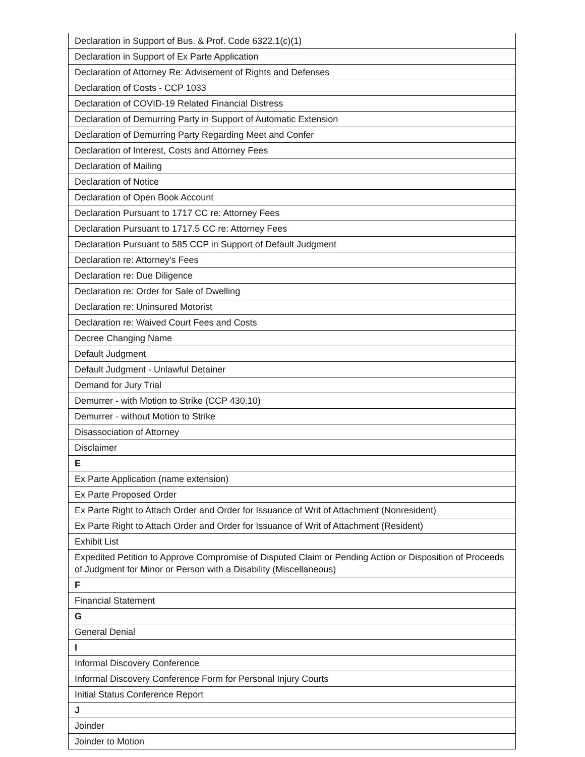| Declaration in Support of Bus. & Prof. Code 6322.1(c)(1) |
| Declaration in Support of Ex Parte Application |
| Declaration of Attorney Re: Advisement of Rights and Defenses |
| Declaration of Costs - CCP 1033 |
| Declaration of COVID-19 Related Financial Distress |
| Declaration of Demurring Party in Support of Automatic Extension |
| Declaration of Demurring Party Regarding Meet and Confer |
| Declaration of Interest, Costs and Attorney Fees |
| Declaration of Mailing |
| Declaration of Notice |
| Declaration of Open Book Account |
| Declaration Pursuant to 1717 CC re: Attorney Fees |
| Declaration Pursuant to 1717.5 CC re: Attorney Fees |
| Declaration Pursuant to 585 CCP in Support of Default Judgment |
| Declaration re: Attorney's Fees |
| Declaration re: Due Diligence |
| Declaration re: Order for Sale of Dwelling |
| Declaration re: Uninsured Motorist |
| Declaration re: Waived Court Fees and Costs |
| Decree Changing Name |
| Default Judgment |
| Default Judgment - Unlawful Detainer |
| Demand for Jury Trial |
| Demurrer - with Motion to Strike (CCP 430.10) |
| Demurrer - without Motion to Strike |
| Disassociation of Attorney |
| Disclaimer |
| E |
| Ex Parte Application (name extension) |
| Ex Parte Proposed Order |
| Ex Parte Right to Attach Order and Order for Issuance of Writ of Attachment (Nonresident) |
| Ex Parte Right to Attach Order and Order for Issuance of Writ of Attachment (Resident) |
| Exhibit List |
| Expedited Petition to Approve Compromise of Disputed Claim or Pending Action or Disposition of Proceeds of Judgment for Minor or Person with a Disability (Miscellaneous) |
| F |
| Financial Statement |
| G |
| General Denial |
| I |
| Informal Discovery Conference |
| Informal Discovery Conference Form for Personal Injury Courts |
| Initial Status Conference Report |
| J |
| Joinder |
| Joinder to Motion |